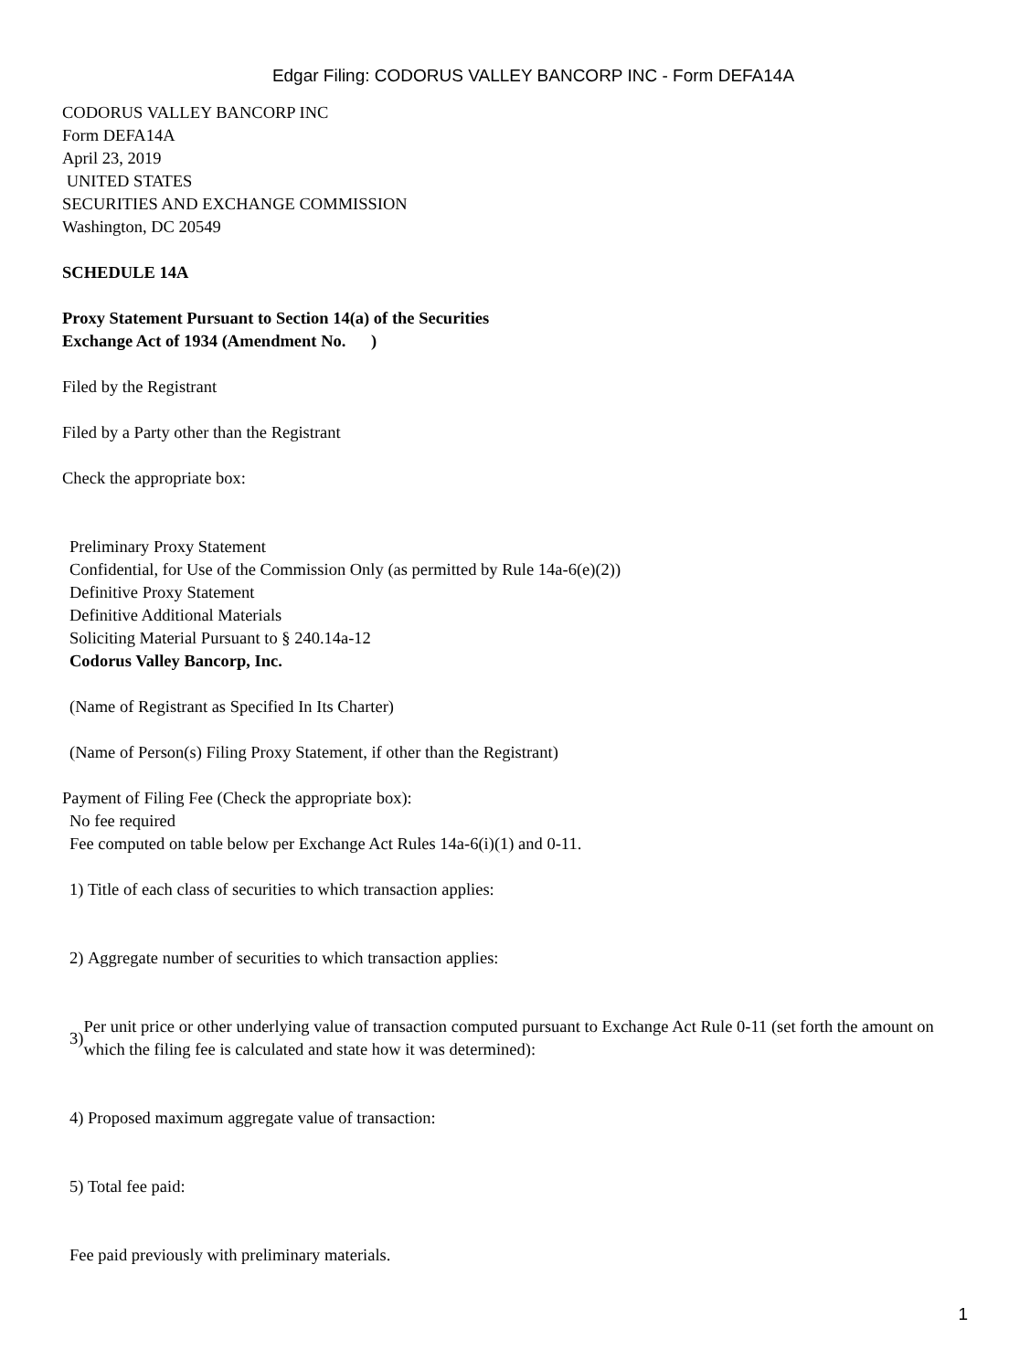Edgar Filing: CODORUS VALLEY BANCORP INC - Form DEFA14A
CODORUS VALLEY BANCORP INC
Form DEFA14A
April 23, 2019
UNITED STATES
SECURITIES AND EXCHANGE COMMISSION
Washington, DC 20549
SCHEDULE 14A
Proxy Statement Pursuant to Section 14(a) of the Securities
Exchange Act of 1934 (Amendment No. )
Filed by the Registrant
Filed by a Party other than the Registrant
Check the appropriate box:
Preliminary Proxy Statement
Confidential, for Use of the Commission Only (as permitted by Rule 14a-6(e)(2))
Definitive Proxy Statement
Definitive Additional Materials
Soliciting Material Pursuant to § 240.14a-12
Codorus Valley Bancorp, Inc.
(Name of Registrant as Specified In Its Charter)
(Name of Person(s) Filing Proxy Statement, if other than the Registrant)
Payment of Filing Fee (Check the appropriate box):
No fee required
Fee computed on table below per Exchange Act Rules 14a-6(i)(1) and 0-11.
1) Title of each class of securities to which transaction applies:
2) Aggregate number of securities to which transaction applies:
3) Per unit price or other underlying value of transaction computed pursuant to Exchange Act Rule 0-11 (set forth the amount on which the filing fee is calculated and state how it was determined):
4) Proposed maximum aggregate value of transaction:
5) Total fee paid:
Fee paid previously with preliminary materials.
1